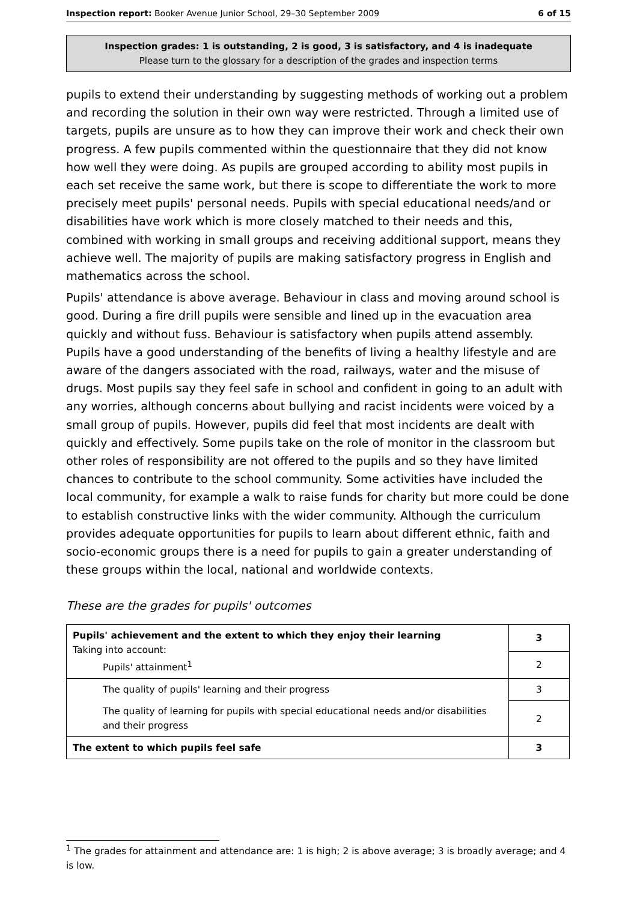Inspection report: Booker Avenue Junior School, 29–30 September 2009 6 of 15
Inspection grades: 1 is outstanding, 2 is good, 3 is satisfactory, and 4 is inadequate
Please turn to the glossary for a description of the grades and inspection terms
pupils to extend their understanding by suggesting methods of working out a problem and recording the solution in their own way were restricted. Through a limited use of targets, pupils are unsure as to how they can improve their work and check their own progress. A few pupils commented within the questionnaire that they did not know how well they were doing. As pupils are grouped according to ability most pupils in each set receive the same work, but there is scope to differentiate the work to more precisely meet pupils' personal needs. Pupils with special educational needs/and or disabilities have work which is more closely matched to their needs and this, combined with working in small groups and receiving additional support, means they achieve well. The majority of pupils are making satisfactory progress in English and mathematics across the school.
Pupils' attendance is above average. Behaviour in class and moving around school is good. During a fire drill pupils were sensible and lined up in the evacuation area quickly and without fuss. Behaviour is satisfactory when pupils attend assembly. Pupils have a good understanding of the benefits of living a healthy lifestyle and are aware of the dangers associated with the road, railways, water and the misuse of drugs. Most pupils say they feel safe in school and confident in going to an adult with any worries, although concerns about bullying and racist incidents were voiced by a small group of pupils. However, pupils did feel that most incidents are dealt with quickly and effectively. Some pupils take on the role of monitor in the classroom but other roles of responsibility are not offered to the pupils and so they have limited chances to contribute to the school community. Some activities have included the local community, for example a walk to raise funds for charity but more could be done to establish constructive links with the wider community. Although the curriculum provides adequate opportunities for pupils to learn about different ethnic, faith and socio-economic groups there is a need for pupils to gain a greater understanding of these groups within the local, national and worldwide contexts.
These are the grades for pupils' outcomes
| Pupils' achievement and the extent to which they enjoy their learning Taking into account: Pupils' attainment<sup>1</sup> | 3 |
| | 2 |
| The quality of pupils' learning and their progress | 3 |
| The quality of learning for pupils with special educational needs and/or disabilities and their progress | 2 |
| The extent to which pupils feel safe | 3 |
<sup>1</sup> The grades for attainment and attendance are: 1 is high; 2 is above average; 3 is broadly average; and 4 is low.